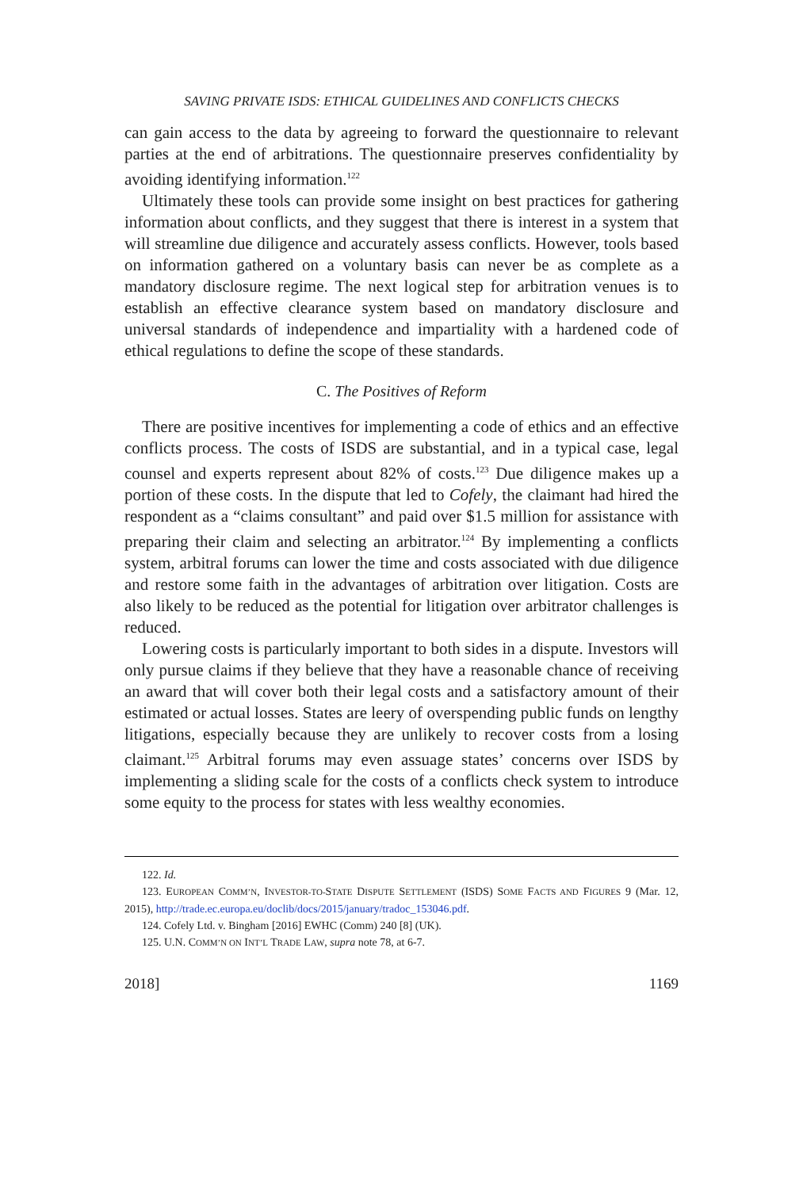SAVING PRIVATE ISDS: ETHICAL GUIDELINES AND CONFLICTS CHECKS
can gain access to the data by agreeing to forward the questionnaire to relevant parties at the end of arbitrations. The questionnaire preserves confidentiality by avoiding identifying information.<sup>122</sup>
Ultimately these tools can provide some insight on best practices for gathering information about conflicts, and they suggest that there is interest in a system that will streamline due diligence and accurately assess conflicts. However, tools based on information gathered on a voluntary basis can never be as complete as a mandatory disclosure regime. The next logical step for arbitration venues is to establish an effective clearance system based on mandatory disclosure and universal standards of independence and impartiality with a hardened code of ethical regulations to define the scope of these standards.
C. The Positives of Reform
There are positive incentives for implementing a code of ethics and an effective conflicts process. The costs of ISDS are substantial, and in a typical case, legal counsel and experts represent about 82% of costs.<sup>123</sup> Due diligence makes up a portion of these costs. In the dispute that led to Cofely, the claimant had hired the respondent as a “claims consultant” and paid over $1.5 million for assistance with preparing their claim and selecting an arbitrator.<sup>124</sup> By implementing a conflicts system, arbitral forums can lower the time and costs associated with due diligence and restore some faith in the advantages of arbitration over litigation. Costs are also likely to be reduced as the potential for litigation over arbitrator challenges is reduced.
Lowering costs is particularly important to both sides in a dispute. Investors will only pursue claims if they believe that they have a reasonable chance of receiving an award that will cover both their legal costs and a satisfactory amount of their estimated or actual losses. States are leery of overspending public funds on lengthy litigations, especially because they are unlikely to recover costs from a losing claimant.<sup>125</sup> Arbitral forums may even assuage states’ concerns over ISDS by implementing a sliding scale for the costs of a conflicts check system to introduce some equity to the process for states with less wealthy economies.
122. Id.
123. EUROPEAN COMM’N, INVESTOR-TO-STATE DISPUTE SETTLEMENT (ISDS) SOME FACTS AND FIGURES 9 (Mar. 12, 2015), http://trade.ec.europa.eu/doclib/docs/2015/january/tradoc_153046.pdf.
124. Cofely Ltd. v. Bingham [2016] EWHC (Comm) 240 [8] (UK).
125. U.N. COMM’N ON INT’L TRADE LAW, supra note 78, at 6-7.
2018] 1169